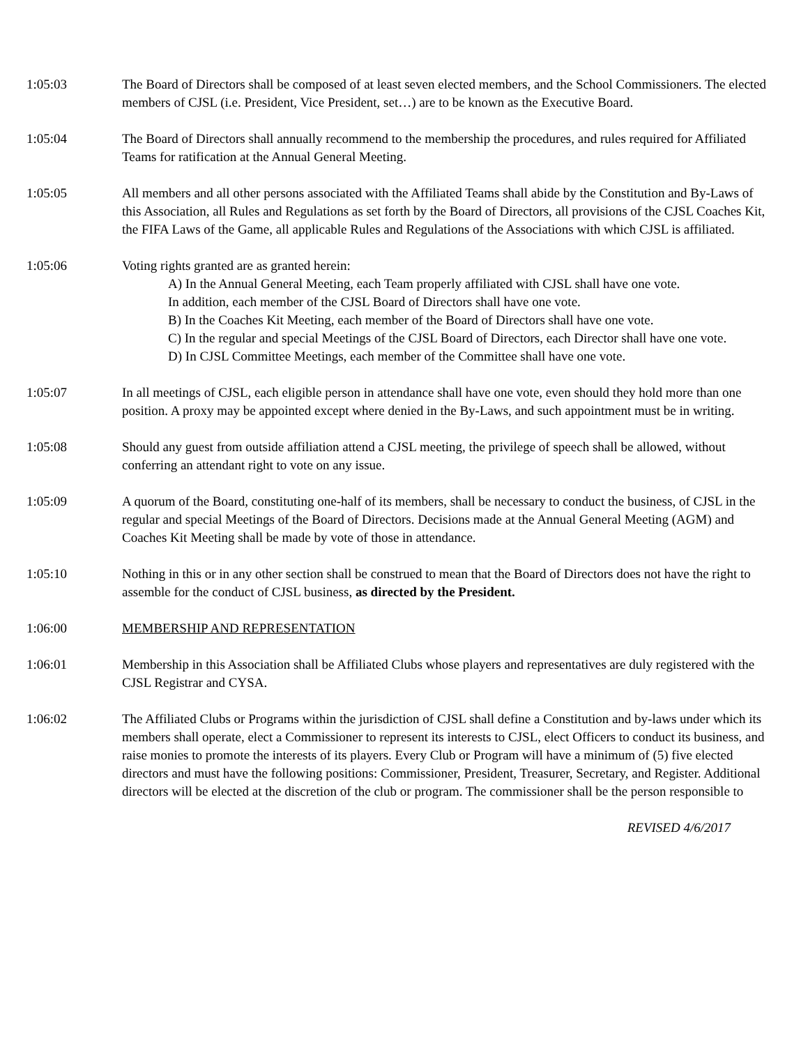1:05:03 The Board of Directors shall be composed of at least seven elected members, and the School Commissioners. The elected members of CJSL (i.e. President, Vice President, set…) are to be known as the Executive Board.
1:05:04 The Board of Directors shall annually recommend to the membership the procedures, and rules required for Affiliated Teams for ratification at the Annual General Meeting.
1:05:05 All members and all other persons associated with the Affiliated Teams shall abide by the Constitution and By-Laws of this Association, all Rules and Regulations as set forth by the Board of Directors, all provisions of the CJSL Coaches Kit, the FIFA Laws of the Game, all applicable Rules and Regulations of the Associations with which CJSL is affiliated.
1:05:06 Voting rights granted are as granted herein:
A) In the Annual General Meeting, each Team properly affiliated with CJSL shall have one vote.
In addition, each member of the CJSL Board of Directors shall have one vote.
B) In the Coaches Kit Meeting, each member of the Board of Directors shall have one vote.
C) In the regular and special Meetings of the CJSL Board of Directors, each Director shall have one vote.
D) In CJSL Committee Meetings, each member of the Committee shall have one vote.
1:05:07 In all meetings of CJSL, each eligible person in attendance shall have one vote, even should they hold more than one position. A proxy may be appointed except where denied in the By-Laws, and such appointment must be in writing.
1:05:08 Should any guest from outside affiliation attend a CJSL meeting, the privilege of speech shall be allowed, without conferring an attendant right to vote on any issue.
1:05:09 A quorum of the Board, constituting one-half of its members, shall be necessary to conduct the business, of CJSL in the regular and special Meetings of the Board of Directors. Decisions made at the Annual General Meeting (AGM) and Coaches Kit Meeting shall be made by vote of those in attendance.
1:05:10 Nothing in this or in any other section shall be construed to mean that the Board of Directors does not have the right to assemble for the conduct of CJSL business, as directed by the President.
1:06:00 MEMBERSHIP AND REPRESENTATION
1:06:01 Membership in this Association shall be Affiliated Clubs whose players and representatives are duly registered with the CJSL Registrar and CYSA.
1:06:02 The Affiliated Clubs or Programs within the jurisdiction of CJSL shall define a Constitution and by-laws under which its members shall operate, elect a Commissioner to represent its interests to CJSL, elect Officers to conduct its business, and raise monies to promote the interests of its players. Every Club or Program will have a minimum of (5) five elected directors and must have the following positions: Commissioner, President, Treasurer, Secretary, and Register. Additional directors will be elected at the discretion of the club or program. The commissioner shall be the person responsible to
REVISED 4/6/2017